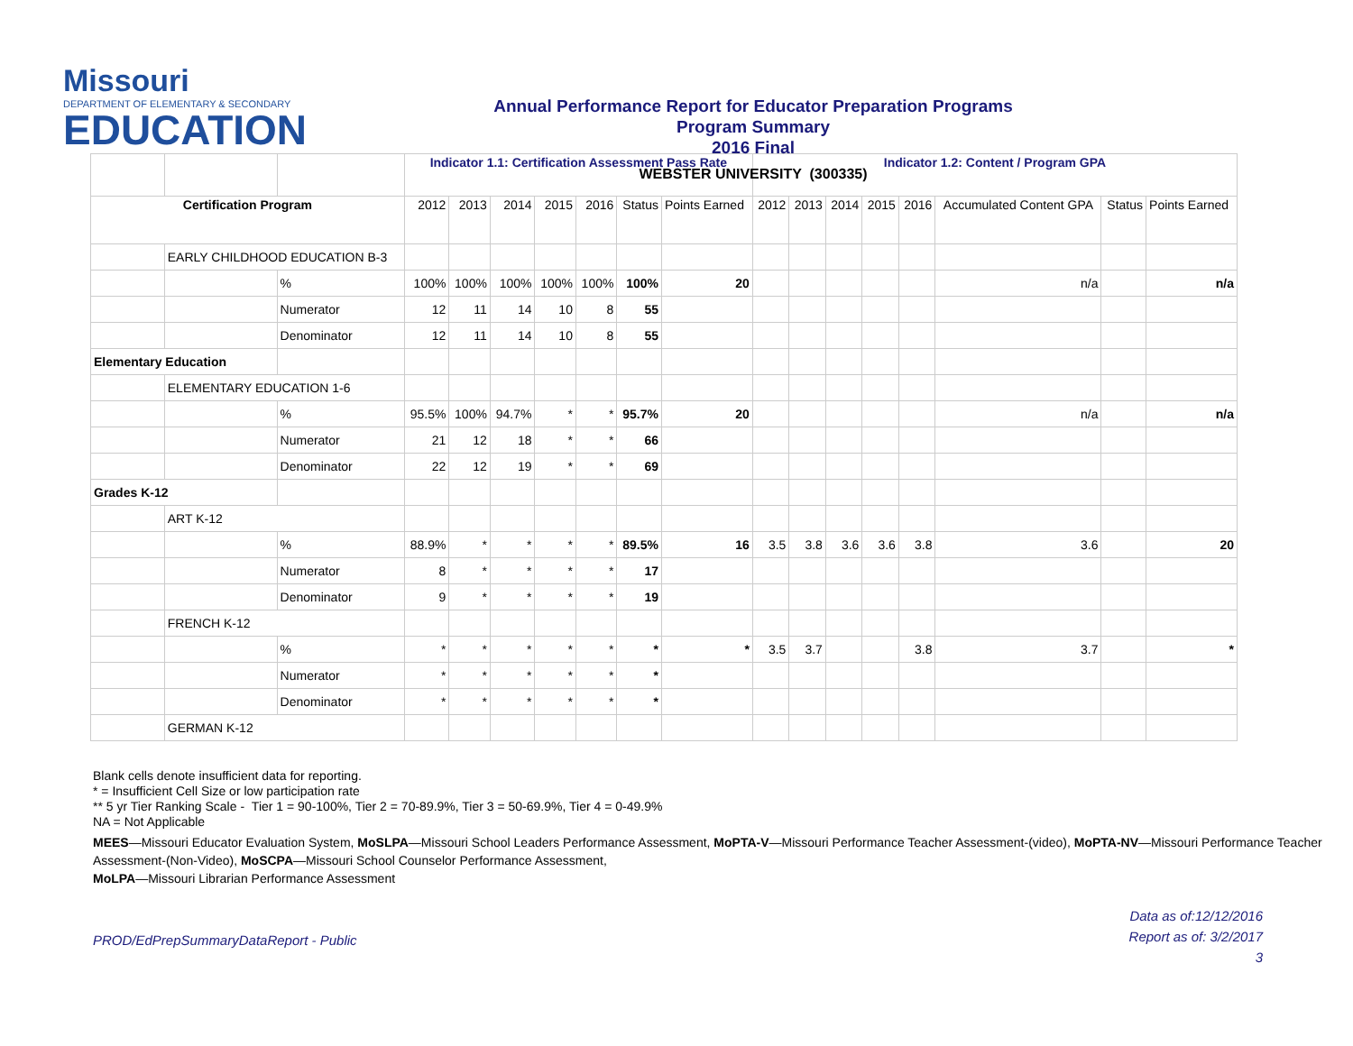Missouri
DEPARTMENT OF ELEMENTARY & SECONDARY
EDUCATION
Annual Performance Report for Educator Preparation Programs
Program Summary
2016 Final
WEBSTER UNIVERSITY (300335)
| | | | Indicator 1.1: Certification Assessment Pass Rate | | | | | | | Indicator 1.2: Content / Program GPA | | | | | | | |
| Certification Program | | | 2012 | 2013 | 2014 | 2015 | 2016 | Status | Points Earned | 2012 | 2013 | 2014 | 2015 | 2016 | Accumulated Content GPA | Status | Points Earned |
| | EARLY CHILDHOOD EDUCATION B-3 | | | | | | | | | | | | | | | | |
| | | % | 100% | 100% | 100% | 100% | 100% | 100% | 20 | | | | | | n/a | | n/a |
| | | Numerator | 12 | 11 | 14 | 10 | 8 | 55 | | | | | | | | | |
| | | Denominator | 12 | 11 | 14 | 10 | 8 | 55 | | | | | | | | | |
| Elementary Education | | | | | | | | | | | | | | | | | |
| | ELEMENTARY EDUCATION 1-6 | | | | | | | | | | | | | | | | |
| | | % | 95.5% | 100% | 94.7% | * | * | 95.7% | 20 | | | | | | n/a | | n/a |
| | | Numerator | 21 | 12 | 18 | * | * | 66 | | | | | | | | | |
| | | Denominator | 22 | 12 | 19 | * | * | 69 | | | | | | | | | |
| Grades K-12 | | | | | | | | | | | | | | | | | |
| | ART K-12 | | | | | | | | | | | | | | | | |
| | | % | 88.9% | * | * | * | * | 89.5% | 16 | 3.5 | 3.8 | 3.6 | 3.6 | 3.8 | 3.6 | | 20 |
| | | Numerator | 8 | * | * | * | * | 17 | | | | | | | | | |
| | | Denominator | 9 | * | * | * | * | 19 | | | | | | | | | |
| | FRENCH K-12 | | | | | | | | | | | | | | | | |
| | | % | * | * | * | * | * | * | * | 3.5 | 3.7 | | | 3.8 | 3.7 | | * |
| | | Numerator | * | * | * | * | * | * | | | | | | | | | |
| | | Denominator | * | * | * | * | * | * | | | | | | | | | |
| | GERMAN K-12 | | | | | | | | | | | | | | | | |
Blank cells denote insufficient data for reporting.
* = Insufficient Cell Size or low participation rate
** 5 yr Tier Ranking Scale - Tier 1 = 90-100%, Tier 2 = 70-89.9%, Tier 3 = 50-69.9%, Tier 4 = 0-49.9%
NA = Not Applicable
MEES—Missouri Educator Evaluation System, MoSLPA—Missouri School Leaders Performance Assessment, MoPTA-V—Missouri Performance Teacher Assessment-(video), MoPTA-NV—Missouri Performance Teacher Assessment-(Non-Video), MoSCPA—Missouri School Counselor Performance Assessment,
MoLPA—Missouri Librarian Performance Assessment
PROD/EdPrepSummaryDataReport - Public
Data as of:12/12/2016
Report as of: 3/2/2017
3